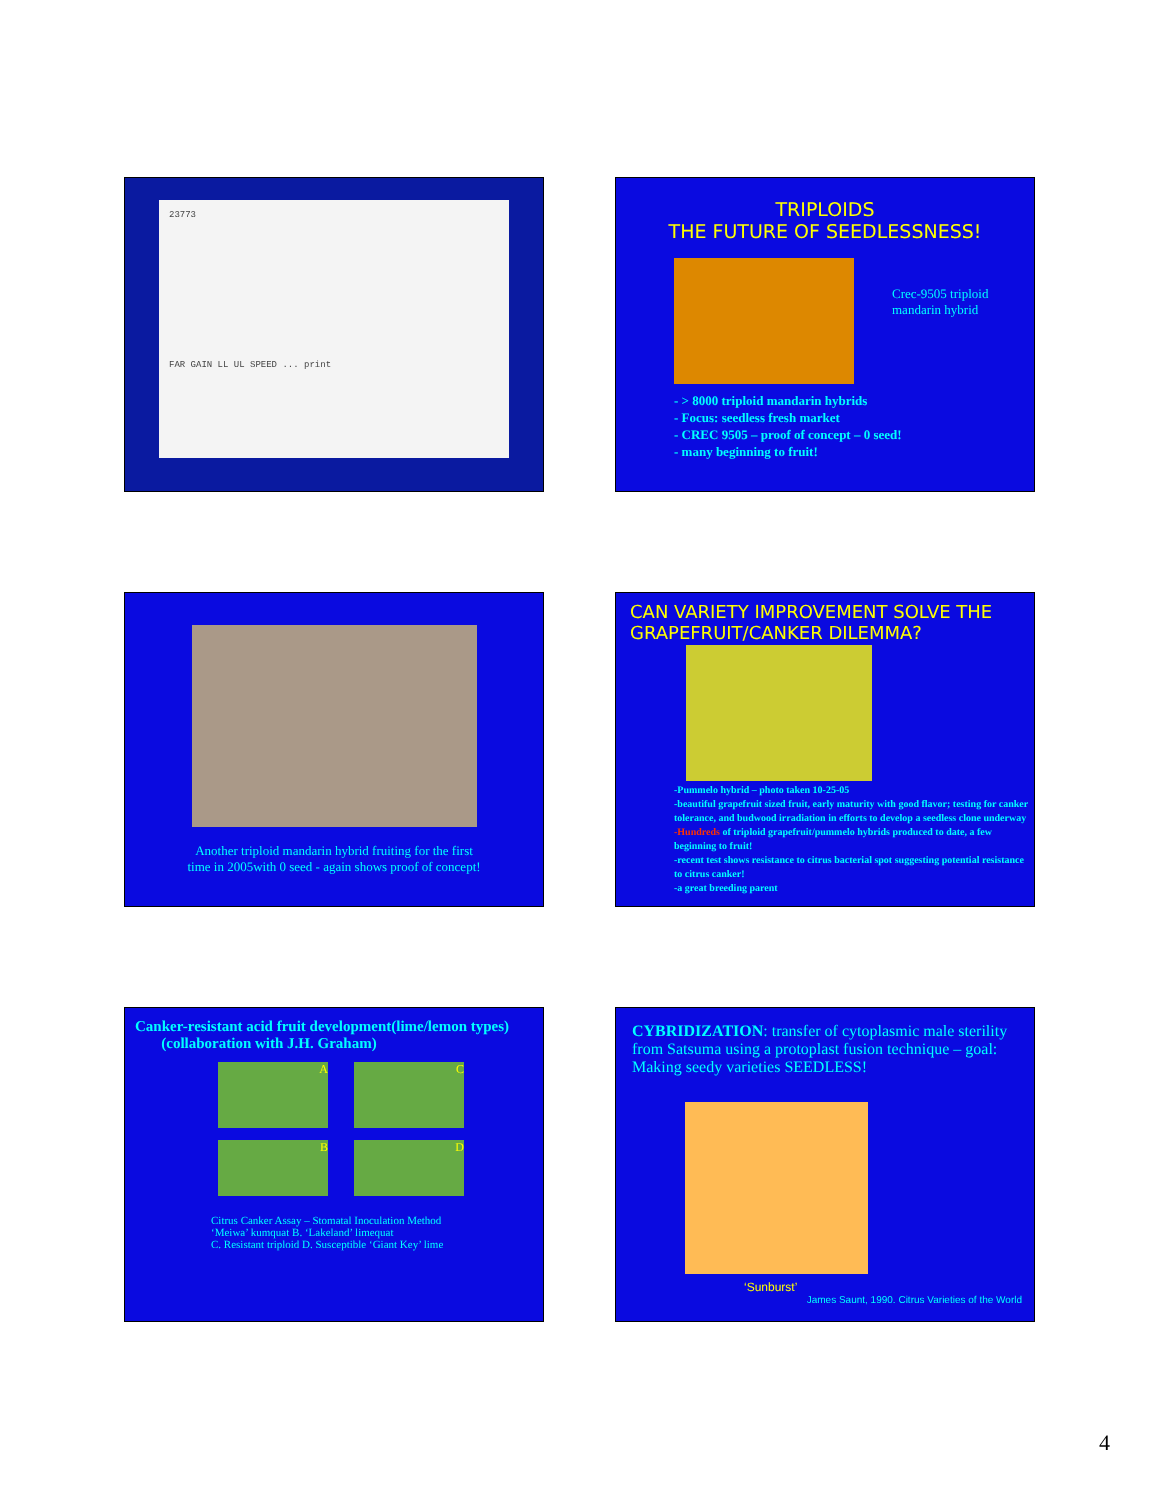23773
FAR GAIN LL UL SPEED ... print
TRIPLOIDS
THE FUTURE OF SEEDLESSNESS!
Crec-9505 triploid
mandarin hybrid
- > 8000 triploid mandarin hybrids
- Focus: seedless fresh market
- CREC 9505 – proof of concept – 0 seed!
- many beginning to fruit!
Another triploid mandarin hybrid fruiting for the first
time in 2005with 0 seed - again shows proof of concept!
CAN VARIETY IMPROVEMENT SOLVE THE GRAPEFRUIT/CANKER DILEMMA?
-Pummelo hybrid – photo taken 10-25-05
-beautiful grapefruit sized fruit, early maturity with good flavor; testing for canker tolerance, and budwood irradiation in efforts to develop a seedless clone underway
-Hundreds of triploid grapefruit/pummelo hybrids produced to date, a few beginning to fruit!
-recent test shows resistance to citrus bacterial spot suggesting potential resistance to citrus canker!
-a great breeding parent
Canker-resistant acid fruit development(lime/lemon types)
(collaboration with J.H. Graham)
A
C
B
D
Citrus Canker Assay – Stomatal Inoculation Method
‘Meiwa’ kumquat B. ‘Lakeland’ limequat
C. Resistant triploid D. Susceptible ‘Giant Key’ lime
CYBRIDIZATION: transfer of cytoplasmic male sterility from Satsuma using a protoplast fusion technique – goal: Making seedy varieties SEEDLESS!
‘Sunburst’
James Saunt, 1990. Citrus Varieties of the World
4